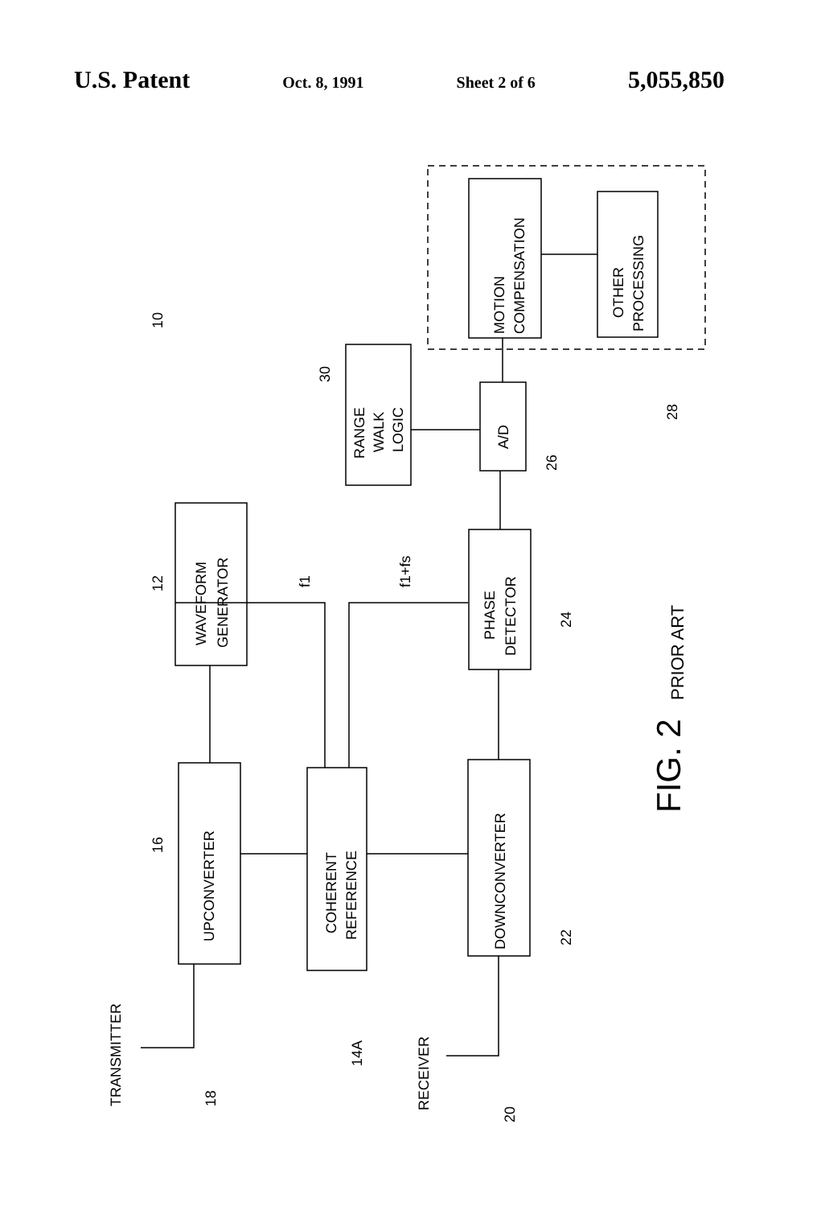U.S. Patent Oct. 8, 1991 Sheet 2 of 6 5,055,850
MOTION
COMPENSATION
OTHER
PROCESSING
RANGE
WALK
LOGIC
A/D
WAVEFORM
GENERATOR
PHASE
DETECTOR
UPCONVERTER
COHERENT
REFERENCE
DOWNCONVERTER
TRANSMITTER
RECEIVER
f1
f1+fs
10
30
28
26
12
24
16
22
14A
18
20
FIG. 2
PRIOR ART